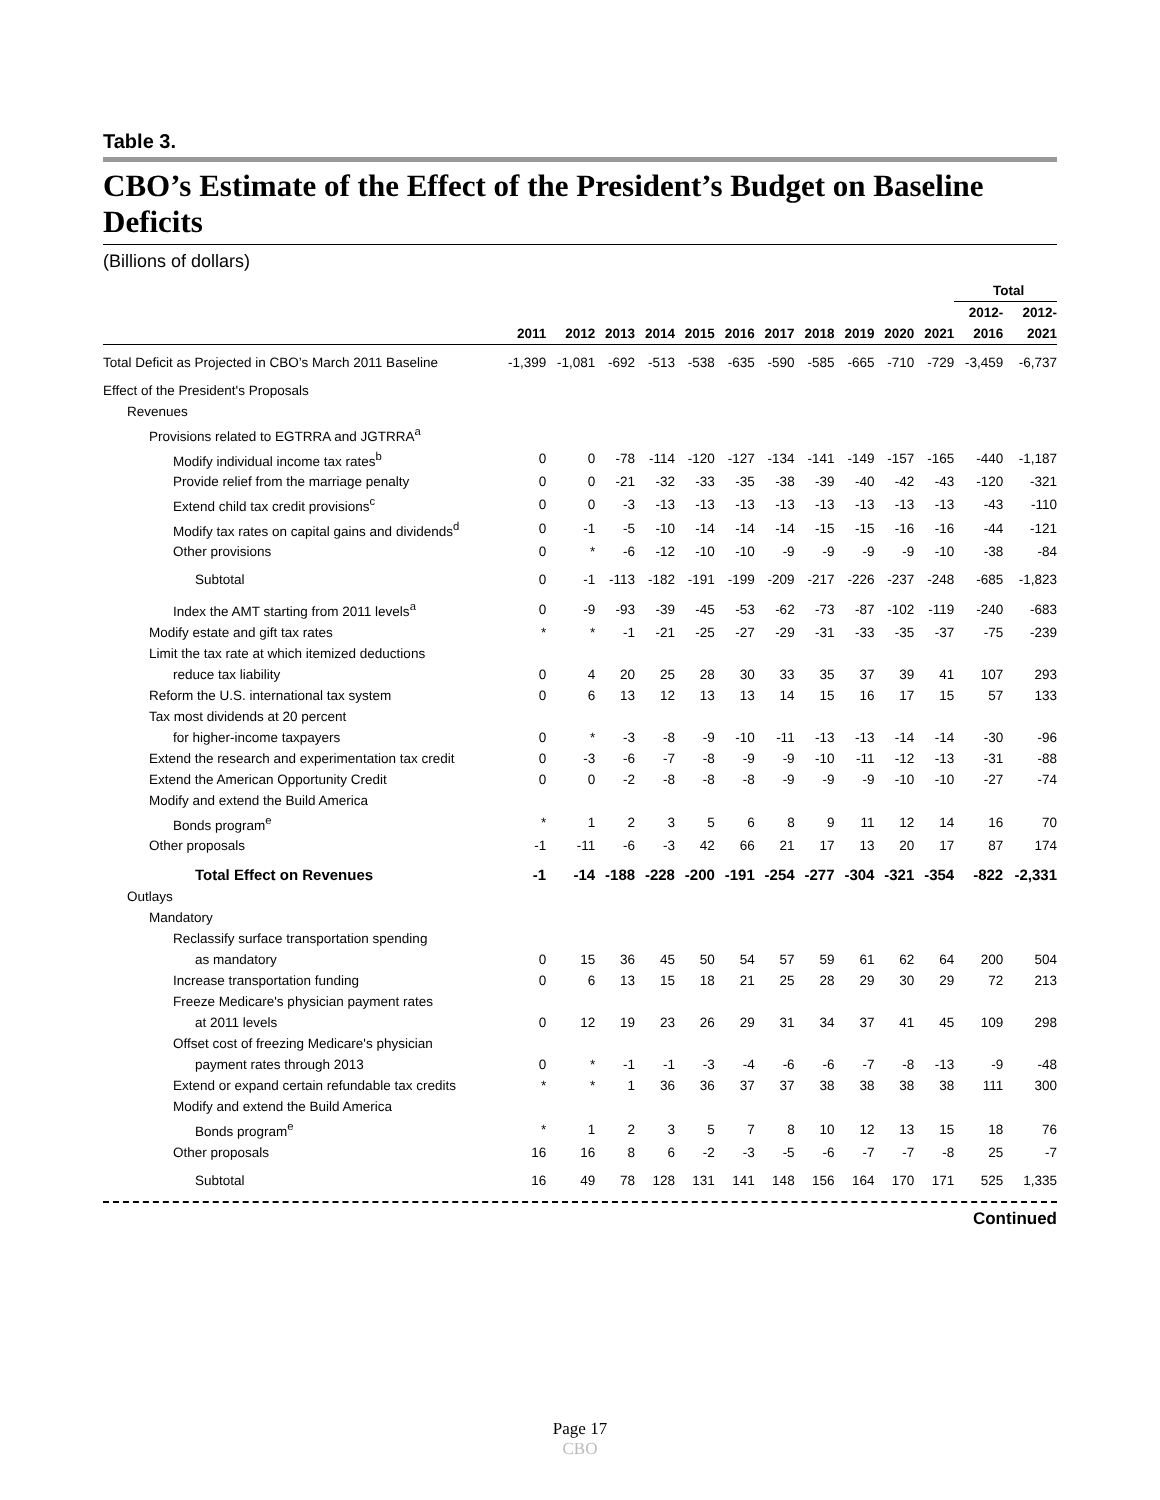Table 3.
CBO’s Estimate of the Effect of the President’s Budget on Baseline Deficits
(Billions of dollars)
| | | | | | | | | | | | | Total | |
| --- | --- | --- | --- | --- | --- | --- | --- | --- | --- | --- | --- | --- | --- |
| | | | | | | | | | | | | 2012- | 2012- |
| | 2011 | 2012 | 2013 | 2014 | 2015 | 2016 | 2017 | 2018 | 2019 | 2020 | 2021 | 2016 | 2021 |
| Total Deficit as Projected in CBO’s March 2011 Baseline | -1,399 | -1,081 | -692 | -513 | -538 | -635 | -590 | -585 | -665 | -710 | -729 | -3,459 | -6,737 |
| Effect of the President's Proposals | | | | | | | | | | | | | |
| Revenues | | | | | | | | | | | | | |
| Provisions related to EGTRRA and JGTRRA<sup>a</sup> | | | | | | | | | | | | | |
| Modify individual income tax rates<sup>b</sup> | 0 | 0 | -78 | -114 | -120 | -127 | -134 | -141 | -149 | -157 | -165 | -440 | -1,187 |
| Provide relief from the marriage penalty | 0 | 0 | -21 | -32 | -33 | -35 | -38 | -39 | -40 | -42 | -43 | -120 | -321 |
| Extend child tax credit provisions<sup>c</sup> | 0 | 0 | -3 | -13 | -13 | -13 | -13 | -13 | -13 | -13 | -13 | -43 | -110 |
| Modify tax rates on capital gains and dividends<sup>d</sup> | 0 | -1 | -5 | -10 | -14 | -14 | -14 | -15 | -15 | -16 | -16 | -44 | -121 |
| Other provisions | 0 | * | -6 | -12 | -10 | -10 | -9 | -9 | -9 | -9 | -10 | -38 | -84 |
| Subtotal | 0 | -1 | -113 | -182 | -191 | -199 | -209 | -217 | -226 | -237 | -248 | -685 | -1,823 |
| Index the AMT starting from 2011 levels<sup>a</sup> | 0 | -9 | -93 | -39 | -45 | -53 | -62 | -73 | -87 | -102 | -119 | -240 | -683 |
| Modify estate and gift tax rates | * | * | -1 | -21 | -25 | -27 | -29 | -31 | -33 | -35 | -37 | -75 | -239 |
| Limit the tax rate at which itemized deductions | | | | | | | | | | | | | |
| reduce tax liability | 0 | 4 | 20 | 25 | 28 | 30 | 33 | 35 | 37 | 39 | 41 | 107 | 293 |
| Reform the U.S. international tax system | 0 | 6 | 13 | 12 | 13 | 13 | 14 | 15 | 16 | 17 | 15 | 57 | 133 |
| Tax most dividends at 20 percent | | | | | | | | | | | | | |
| for higher-income taxpayers | 0 | * | -3 | -8 | -9 | -10 | -11 | -13 | -13 | -14 | -14 | -30 | -96 |
| Extend the research and experimentation tax credit | 0 | -3 | -6 | -7 | -8 | -9 | -9 | -10 | -11 | -12 | -13 | -31 | -88 |
| Extend the American Opportunity Credit | 0 | 0 | -2 | -8 | -8 | -8 | -9 | -9 | -9 | -10 | -10 | -27 | -74 |
| Modify and extend the Build America | | | | | | | | | | | | | |
| Bonds program<sup>e</sup> | * | 1 | 2 | 3 | 5 | 6 | 8 | 9 | 11 | 12 | 14 | 16 | 70 |
| Other proposals | -1 | -11 | -6 | -3 | 42 | 66 | 21 | 17 | 13 | 20 | 17 | 87 | 174 |
| Total Effect on Revenues | -1 | -14 | -188 | -228 | -200 | -191 | -254 | -277 | -304 | -321 | -354 | -822 | -2,331 |
| Outlays | | | | | | | | | | | | | |
| Mandatory | | | | | | | | | | | | | |
| Reclassify surface transportation spending | | | | | | | | | | | | | |
| as mandatory | 0 | 15 | 36 | 45 | 50 | 54 | 57 | 59 | 61 | 62 | 64 | 200 | 504 |
| Increase transportation funding | 0 | 6 | 13 | 15 | 18 | 21 | 25 | 28 | 29 | 30 | 29 | 72 | 213 |
| Freeze Medicare's physician payment rates | | | | | | | | | | | | | |
| at 2011 levels | 0 | 12 | 19 | 23 | 26 | 29 | 31 | 34 | 37 | 41 | 45 | 109 | 298 |
| Offset cost of freezing Medicare's physician | | | | | | | | | | | | | |
| payment rates through 2013 | 0 | * | -1 | -1 | -3 | -4 | -6 | -6 | -7 | -8 | -13 | -9 | -48 |
| Extend or expand certain refundable tax credits | * | * | 1 | 36 | 36 | 37 | 37 | 38 | 38 | 38 | 38 | 111 | 300 |
| Modify and extend the Build America | | | | | | | | | | | | | |
| Bonds program<sup>e</sup> | * | 1 | 2 | 3 | 5 | 7 | 8 | 10 | 12 | 13 | 15 | 18 | 76 |
| Other proposals | 16 | 16 | 8 | 6 | -2 | -3 | -5 | -6 | -7 | -7 | -8 | 25 | -7 |
| Subtotal | 16 | 49 | 78 | 128 | 131 | 141 | 148 | 156 | 164 | 170 | 171 | 525 | 1,335 |
Continued
Page 17
CBO